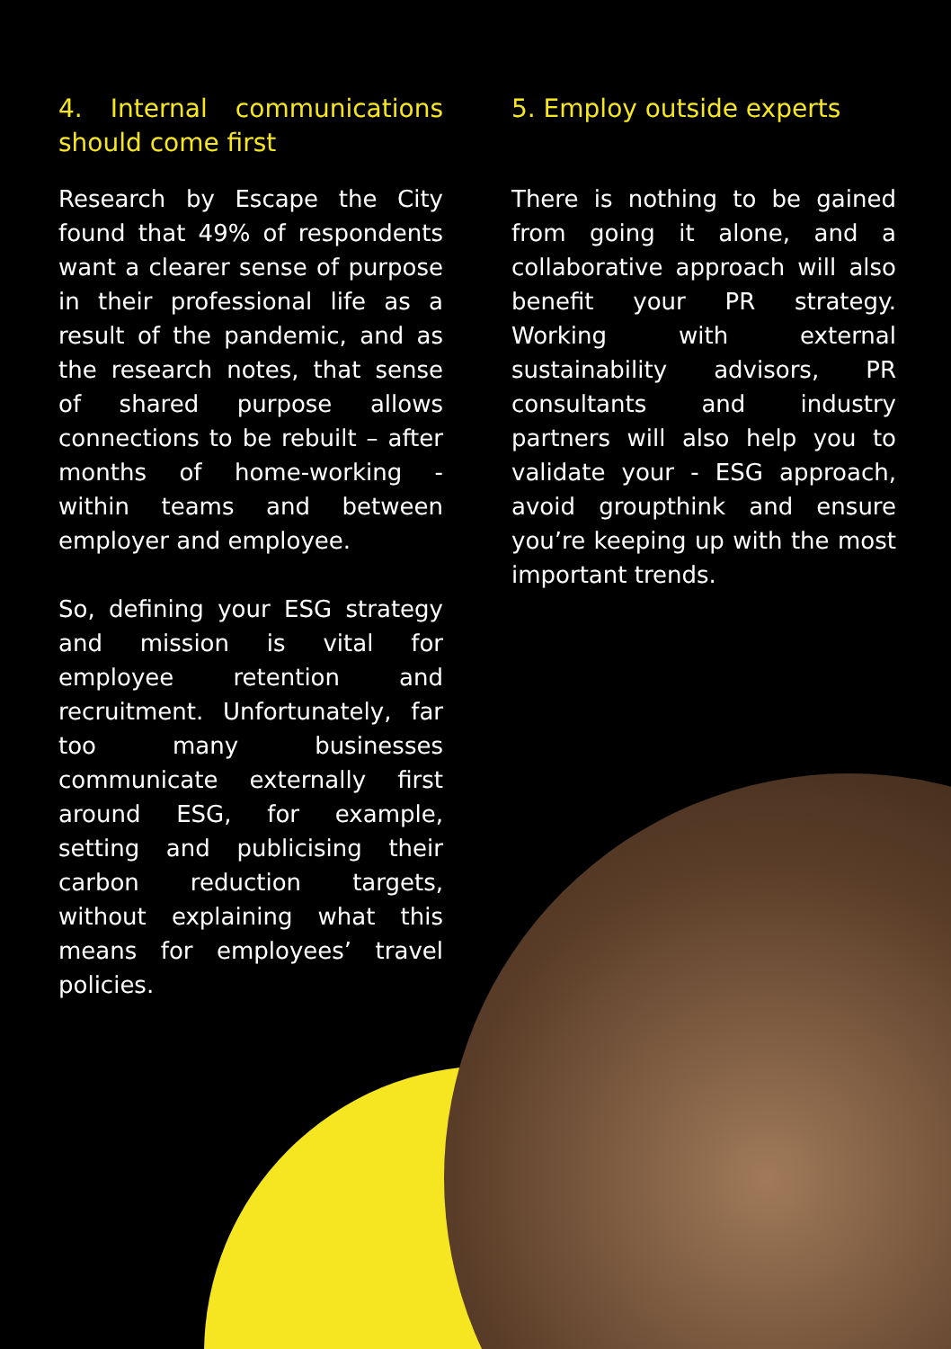4. Internal communications should come first
Research by Escape the City found that 49% of respondents want a clearer sense of purpose in their professional life as a result of the pandemic, and as the research notes, that sense of shared purpose allows connections to be rebuilt – after months of home-working - within teams and between employer and employee.
So, defining your ESG strategy and mission is vital for employee retention and recruitment. Unfortunately, far too many businesses communicate externally first around ESG, for example, setting and publicising their carbon reduction targets, without explaining what this means for employees’ travel policies.
5. Employ outside experts
There is nothing to be gained from going it alone, and a collaborative approach will also benefit your PR strategy. Working with external sustainability advisors, PR consultants and industry partners will also help you to validate your - ESG approach, avoid groupthink and ensure you’re keeping up with the most important trends.